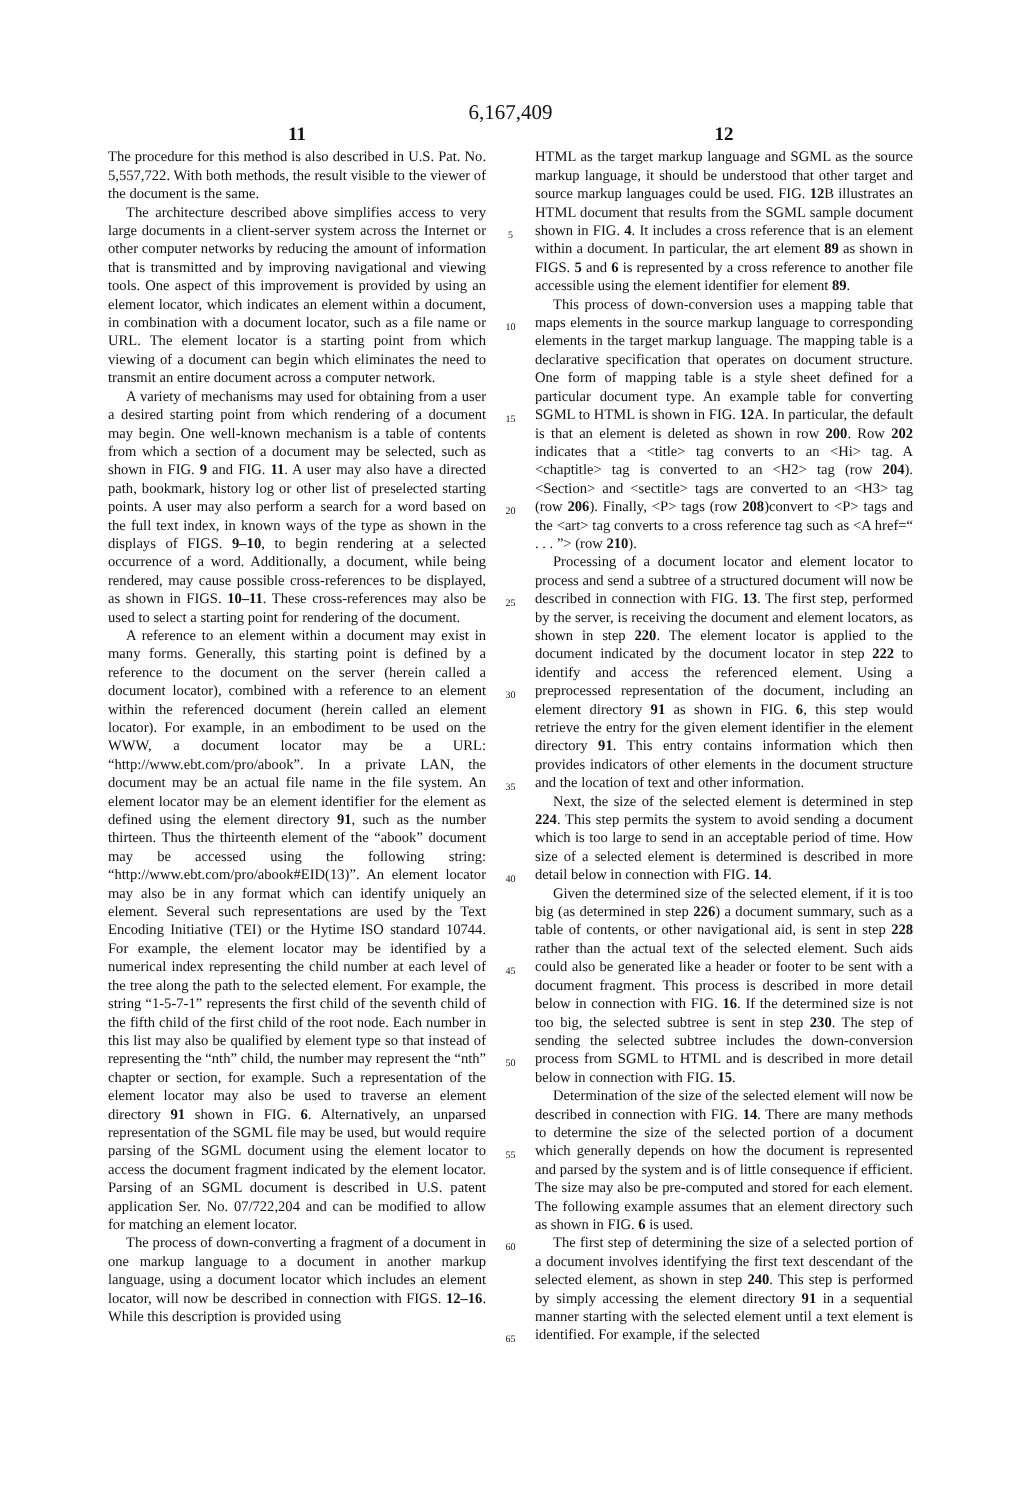6,167,409
11
The procedure for this method is also described in U.S. Pat. No. 5,557,722. With both methods, the result visible to the viewer of the document is the same.
The architecture described above simplifies access to very large documents in a client-server system across the Internet or other computer networks by reducing the amount of information that is transmitted and by improving navigational and viewing tools. One aspect of this improvement is provided by using an element locator, which indicates an element within a document, in combination with a document locator, such as a file name or URL. The element locator is a starting point from which viewing of a document can begin which eliminates the need to transmit an entire document across a computer network.
A variety of mechanisms may used for obtaining from a user a desired starting point from which rendering of a document may begin. One well-known mechanism is a table of contents from which a section of a document may be selected, such as shown in FIG. 9 and FIG. 11. A user may also have a directed path, bookmark, history log or other list of preselected starting points. A user may also perform a search for a word based on the full text index, in known ways of the type as shown in the displays of FIGS. 9–10, to begin rendering at a selected occurrence of a word. Additionally, a document, while being rendered, may cause possible cross-references to be displayed, as shown in FIGS. 10–11. These cross-references may also be used to select a starting point for rendering of the document.
A reference to an element within a document may exist in many forms. Generally, this starting point is defined by a reference to the document on the server (herein called a document locator), combined with a reference to an element within the referenced document (herein called an element locator). For example, in an embodiment to be used on the WWW, a document locator may be a URL: “http://www.ebt.com/pro/abook”. In a private LAN, the document may be an actual file name in the file system. An element locator may be an element identifier for the element as defined using the element directory 91, such as the number thirteen. Thus the thirteenth element of the “abook” document may be accessed using the following string: “http://www.ebt.com/pro/abook#EID(13)”. An element locator may also be in any format which can identify uniquely an element. Several such representations are used by the Text Encoding Initiative (TEI) or the Hytime ISO standard 10744. For example, the element locator may be identified by a numerical index representing the child number at each level of the tree along the path to the selected element. For example, the string “1-5-7-1” represents the first child of the seventh child of the fifth child of the first child of the root node. Each number in this list may also be qualified by element type so that instead of representing the “nth” child, the number may represent the “nth” chapter or section, for example. Such a representation of the element locator may also be used to traverse an element directory 91 shown in FIG. 6. Alternatively, an unparsed representation of the SGML file may be used, but would require parsing of the SGML document using the element locator to access the document fragment indicated by the element locator. Parsing of an SGML document is described in U.S. patent application Ser. No. 07/722,204 and can be modified to allow for matching an element locator.
The process of down-converting a fragment of a document in one markup language to a document in another markup language, using a document locator which includes an element locator, will now be described in connection with FIGS. 12–16. While this description is provided using
5
10
15
20
25
30
35
40
45
50
55
60
65
12
HTML as the target markup language and SGML as the source markup language, it should be understood that other target and source markup languages could be used. FIG. 12 B illustrates an HTML document that results from the SGML sample document shown in FIG. 4. It includes a cross reference that is an element within a document. In particular, the art element 89 as shown in FIGS. 5 and 6 is represented by a cross reference to another file accessible using the element identifier for element 89.
This process of down-conversion uses a mapping table that maps elements in the source markup language to corresponding elements in the target markup language. The mapping table is a declarative specification that operates on document structure. One form of mapping table is a style sheet defined for a particular document type. An example table for converting SGML to HTML is shown in FIG. 12 A. In particular, the default is that an element is deleted as shown in row 200. Row 202 indicates that a <title> tag converts to an <Hi> tag. A <chaptitle> tag is converted to an <H2> tag (row 204). <Section> and <sectitle> tags are converted to an <H3> tag (row 206). Finally, <P> tags (row 208)convert to <P> tags and the <art> tag converts to a cross reference tag such as <A href=“ . . . ”> (row 210).
Processing of a document locator and element locator to process and send a subtree of a structured document will now be described in connection with FIG. 13. The first step, performed by the server, is receiving the document and element locators, as shown in step 220. The element locator is applied to the document indicated by the document locator in step 222 to identify and access the referenced element. Using a preprocessed representation of the document, including an element directory 91 as shown in FIG. 6, this step would retrieve the entry for the given element identifier in the element directory 91. This entry contains information which then provides indicators of other elements in the document structure and the location of text and other information.
Next, the size of the selected element is determined in step 224. This step permits the system to avoid sending a document which is too large to send in an acceptable period of time. How size of a selected element is determined is described in more detail below in connection with FIG. 14.
Given the determined size of the selected element, if it is too big (as determined in step 226) a document summary, such as a table of contents, or other navigational aid, is sent in step 228 rather than the actual text of the selected element. Such aids could also be generated like a header or footer to be sent with a document fragment. This process is described in more detail below in connection with FIG. 16. If the determined size is not too big, the selected subtree is sent in step 230. The step of sending the selected subtree includes the down-conversion process from SGML to HTML and is described in more detail below in connection with FIG. 15.
Determination of the size of the selected element will now be described in connection with FIG. 14. There are many methods to determine the size of the selected portion of a document which generally depends on how the document is represented and parsed by the system and is of little consequence if efficient. The size may also be pre-computed and stored for each element. The following example assumes that an element directory such as shown in FIG. 6 is used.
The first step of determining the size of a selected portion of a document involves identifying the first text descendant of the selected element, as shown in step 240. This step is performed by simply accessing the element directory 91 in a sequential manner starting with the selected element until a text element is identified. For example, if the selected